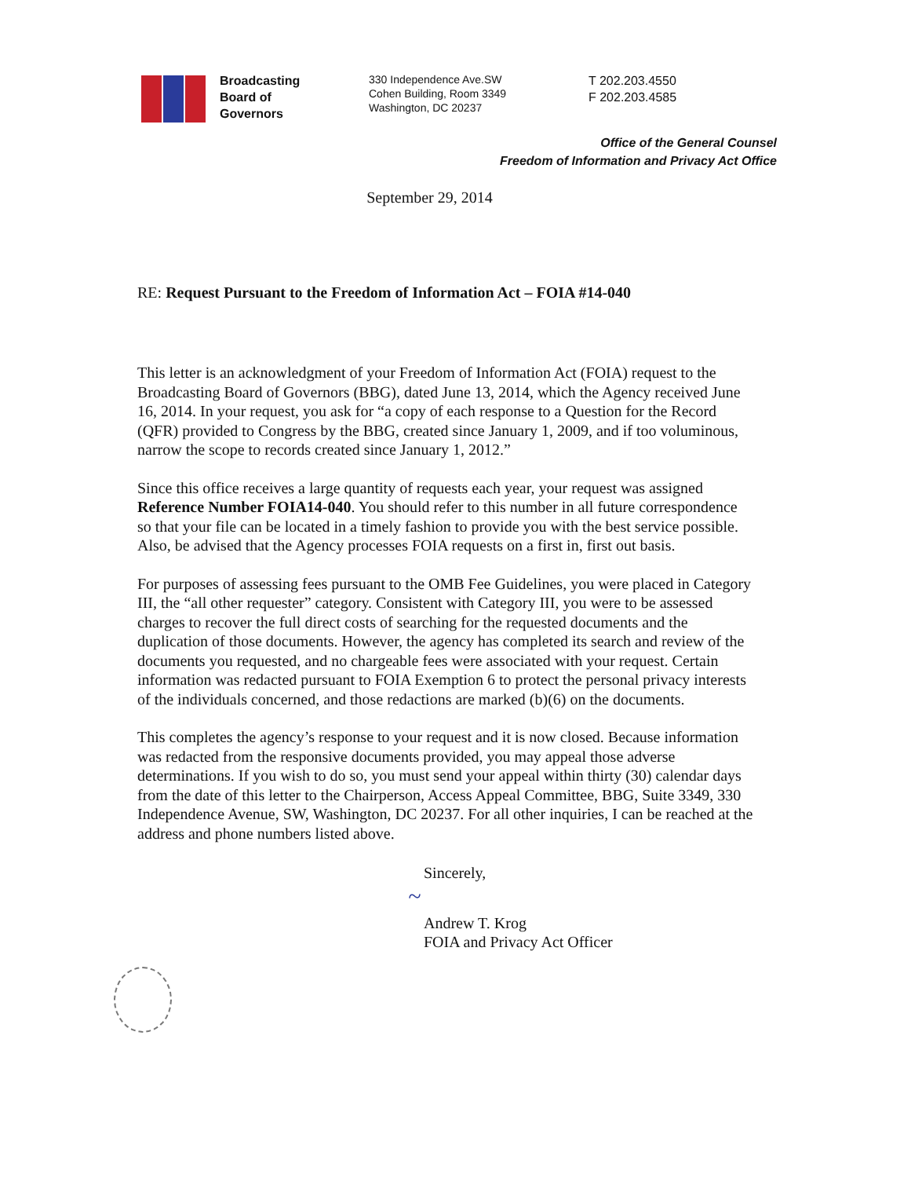Broadcasting
Board of
Governors
330 Independence Ave.SW
Cohen Building, Room 3349
Washington, DC 20237
T 202.203.4550
F 202.203.4585
Office of the General Counsel
Freedom of Information and Privacy Act Office
September 29, 2014
RE: Request Pursuant to the Freedom of Information Act – FOIA #14-040
This letter is an acknowledgment of your Freedom of Information Act (FOIA) request to the Broadcasting Board of Governors (BBG), dated June 13, 2014, which the Agency received June 16, 2014. In your request, you ask for “a copy of each response to a Question for the Record (QFR) provided to Congress by the BBG, created since January 1, 2009, and if too voluminous, narrow the scope to records created since January 1, 2012.”
Since this office receives a large quantity of requests each year, your request was assigned Reference Number FOIA14-040. You should refer to this number in all future correspondence so that your file can be located in a timely fashion to provide you with the best service possible. Also, be advised that the Agency processes FOIA requests on a first in, first out basis.
For purposes of assessing fees pursuant to the OMB Fee Guidelines, you were placed in Category III, the “all other requester” category. Consistent with Category III, you were to be assessed charges to recover the full direct costs of searching for the requested documents and the duplication of those documents. However, the agency has completed its search and review of the documents you requested, and no chargeable fees were associated with your request. Certain information was redacted pursuant to FOIA Exemption 6 to protect the personal privacy interests of the individuals concerned, and those redactions are marked (b)(6) on the documents.
This completes the agency’s response to your request and it is now closed. Because information was redacted from the responsive documents provided, you may appeal those adverse determinations. If you wish to do so, you must send your appeal within thirty (30) calendar days from the date of this letter to the Chairperson, Access Appeal Committee, BBG, Suite 3349, 330 Independence Avenue, SW, Washington, DC 20237. For all other inquiries, I can be reached at the address and phone numbers listed above.
Sincerely,
~
Andrew T. Krog
FOIA and Privacy Act Officer